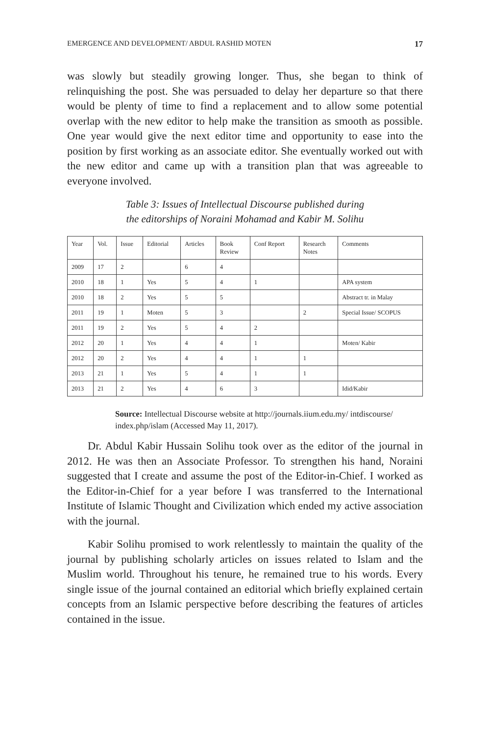EMERGENCE AND DEVELOPMENT/ ABDUL RASHID MOTEN 17
was slowly but steadily growing longer. Thus, she began to think of relinquishing the post. She was persuaded to delay her departure so that there would be plenty of time to find a replacement and to allow some potential overlap with the new editor to help make the transition as smooth as possible. One year would give the next editor time and opportunity to ease into the position by first working as an associate editor. She eventually worked out with the new editor and came up with a transition plan that was agreeable to everyone involved.
Table 3: Issues of Intellectual Discourse published during
the editorships of Noraini Mohamad and Kabir M. Solihu
| Year | Vol. | Issue | Editorial | Articles | Book Review | Conf Report | Research Notes | Comments |
| 2009 | 17 | 2 | | 6 | 4 | | | |
| 2010 | 18 | 1 | Yes | 5 | 4 | 1 | | APA system |
| 2010 | 18 | 2 | Yes | 5 | 5 | | | Abstract tr. in Malay |
| 2011 | 19 | 1 | Moten | 5 | 3 | | 2 | Special Issue/ SCOPUS |
| 2011 | 19 | 2 | Yes | 5 | 4 | 2 | | |
| 2012 | 20 | 1 | Yes | 4 | 4 | 1 | | Moten/ Kabir |
| 2012 | 20 | 2 | Yes | 4 | 4 | 1 | 1 | |
| 2013 | 21 | 1 | Yes | 5 | 4 | 1 | 1 | |
| 2013 | 21 | 2 | Yes | 4 | 6 | 3 | | Idid/Kabir |
Source: Intellectual Discourse website at http://journals.iium.edu.my/ intdiscourse/ index.php/islam (Accessed May 11, 2017).
Dr. Abdul Kabir Hussain Solihu took over as the editor of the journal in 2012. He was then an Associate Professor. To strengthen his hand, Noraini suggested that I create and assume the post of the Editor-in-Chief. I worked as the Editor-in-Chief for a year before I was transferred to the International Institute of Islamic Thought and Civilization which ended my active association with the journal.
Kabir Solihu promised to work relentlessly to maintain the quality of the journal by publishing scholarly articles on issues related to Islam and the Muslim world. Throughout his tenure, he remained true to his words. Every single issue of the journal contained an editorial which briefly explained certain concepts from an Islamic perspective before describing the features of articles contained in the issue.